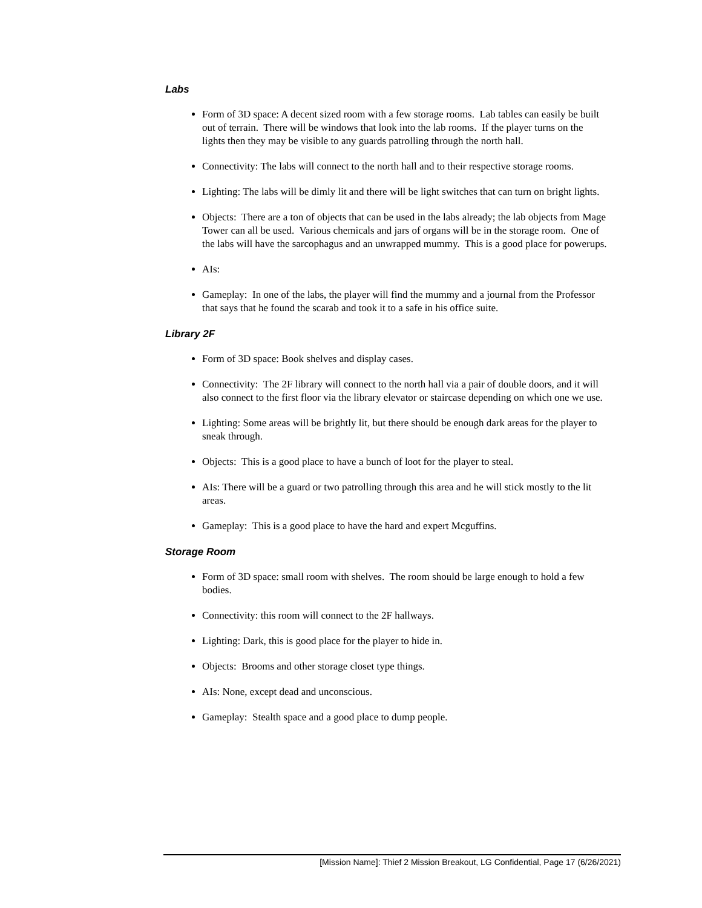Labs
Form of 3D space: A decent sized room with a few storage rooms. Lab tables can easily be built out of terrain. There will be windows that look into the lab rooms. If the player turns on the lights then they may be visible to any guards patrolling through the north hall.
Connectivity: The labs will connect to the north hall and to their respective storage rooms.
Lighting: The labs will be dimly lit and there will be light switches that can turn on bright lights.
Objects: There are a ton of objects that can be used in the labs already; the lab objects from Mage Tower can all be used. Various chemicals and jars of organs will be in the storage room. One of the labs will have the sarcophagus and an unwrapped mummy. This is a good place for powerups.
AIs:
Gameplay: In one of the labs, the player will find the mummy and a journal from the Professor that says that he found the scarab and took it to a safe in his office suite.
Library 2F
Form of 3D space: Book shelves and display cases.
Connectivity: The 2F library will connect to the north hall via a pair of double doors, and it will also connect to the first floor via the library elevator or staircase depending on which one we use.
Lighting: Some areas will be brightly lit, but there should be enough dark areas for the player to sneak through.
Objects: This is a good place to have a bunch of loot for the player to steal.
AIs: There will be a guard or two patrolling through this area and he will stick mostly to the lit areas.
Gameplay: This is a good place to have the hard and expert Mcguffins.
Storage Room
Form of 3D space: small room with shelves. The room should be large enough to hold a few bodies.
Connectivity: this room will connect to the 2F hallways.
Lighting: Dark, this is good place for the player to hide in.
Objects: Brooms and other storage closet type things.
AIs: None, except dead and unconscious.
Gameplay: Stealth space and a good place to dump people.
[Mission Name]: Thief 2 Mission Breakout, LG Confidential, Page 17 (6/26/2021)